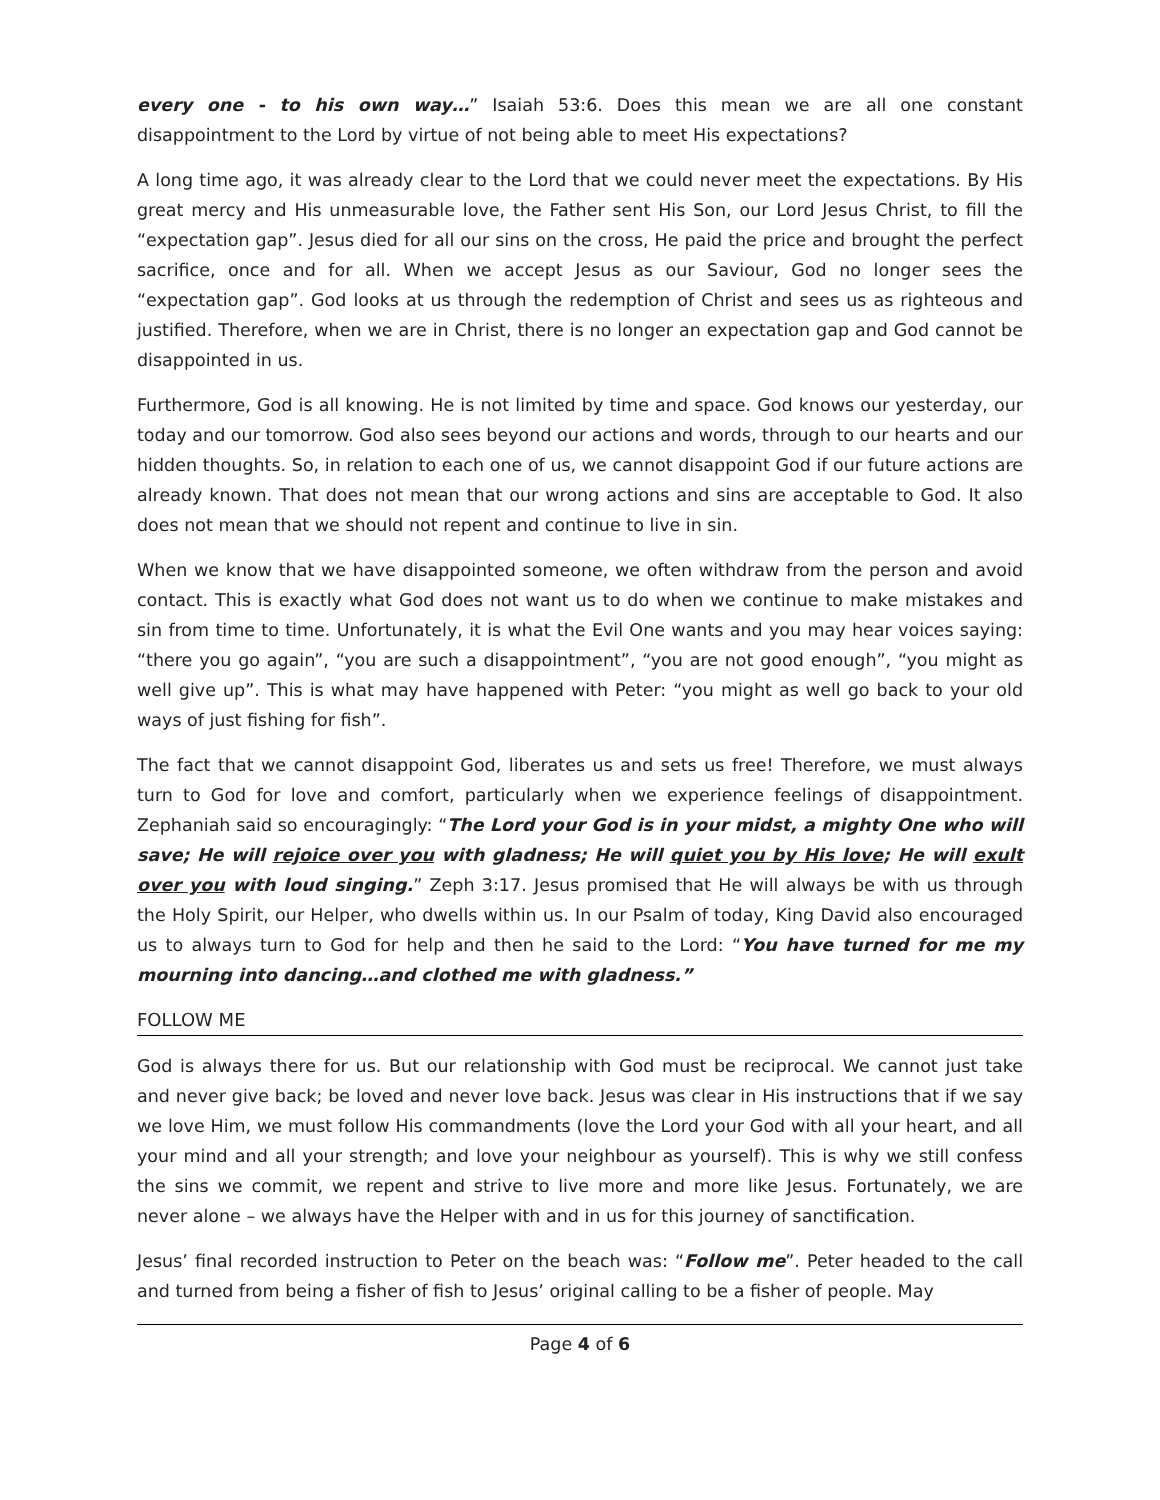every one - to his own way…” Isaiah 53:6. Does this mean we are all one constant disappointment to the Lord by virtue of not being able to meet His expectations?
A long time ago, it was already clear to the Lord that we could never meet the expectations. By His great mercy and His unmeasurable love, the Father sent His Son, our Lord Jesus Christ, to fill the “expectation gap”. Jesus died for all our sins on the cross, He paid the price and brought the perfect sacrifice, once and for all. When we accept Jesus as our Saviour, God no longer sees the “expectation gap”. God looks at us through the redemption of Christ and sees us as righteous and justified. Therefore, when we are in Christ, there is no longer an expectation gap and God cannot be disappointed in us.
Furthermore, God is all knowing. He is not limited by time and space. God knows our yesterday, our today and our tomorrow. God also sees beyond our actions and words, through to our hearts and our hidden thoughts. So, in relation to each one of us, we cannot disappoint God if our future actions are already known. That does not mean that our wrong actions and sins are acceptable to God. It also does not mean that we should not repent and continue to live in sin.
When we know that we have disappointed someone, we often withdraw from the person and avoid contact. This is exactly what God does not want us to do when we continue to make mistakes and sin from time to time. Unfortunately, it is what the Evil One wants and you may hear voices saying: “there you go again”, “you are such a disappointment”, “you are not good enough”, “you might as well give up”. This is what may have happened with Peter: “you might as well go back to your old ways of just fishing for fish”.
The fact that we cannot disappoint God, liberates us and sets us free! Therefore, we must always turn to God for love and comfort, particularly when we experience feelings of disappointment. Zephaniah said so encouragingly: “The Lord your God is in your midst, a mighty One who will save; He will rejoice over you with gladness; He will quiet you by His love; He will exult over you with loud singing.” Zeph 3:17. Jesus promised that He will always be with us through the Holy Spirit, our Helper, who dwells within us. In our Psalm of today, King David also encouraged us to always turn to God for help and then he said to the Lord: “You have turned for me my mourning into dancing…and clothed me with gladness.”
FOLLOW ME
God is always there for us. But our relationship with God must be reciprocal. We cannot just take and never give back; be loved and never love back. Jesus was clear in His instructions that if we say we love Him, we must follow His commandments (love the Lord your God with all your heart, and all your mind and all your strength; and love your neighbour as yourself). This is why we still confess the sins we commit, we repent and strive to live more and more like Jesus. Fortunately, we are never alone – we always have the Helper with and in us for this journey of sanctification.
Jesus’ final recorded instruction to Peter on the beach was: “Follow me”. Peter headed to the call and turned from being a fisher of fish to Jesus’ original calling to be a fisher of people. May
Page 4 of 6